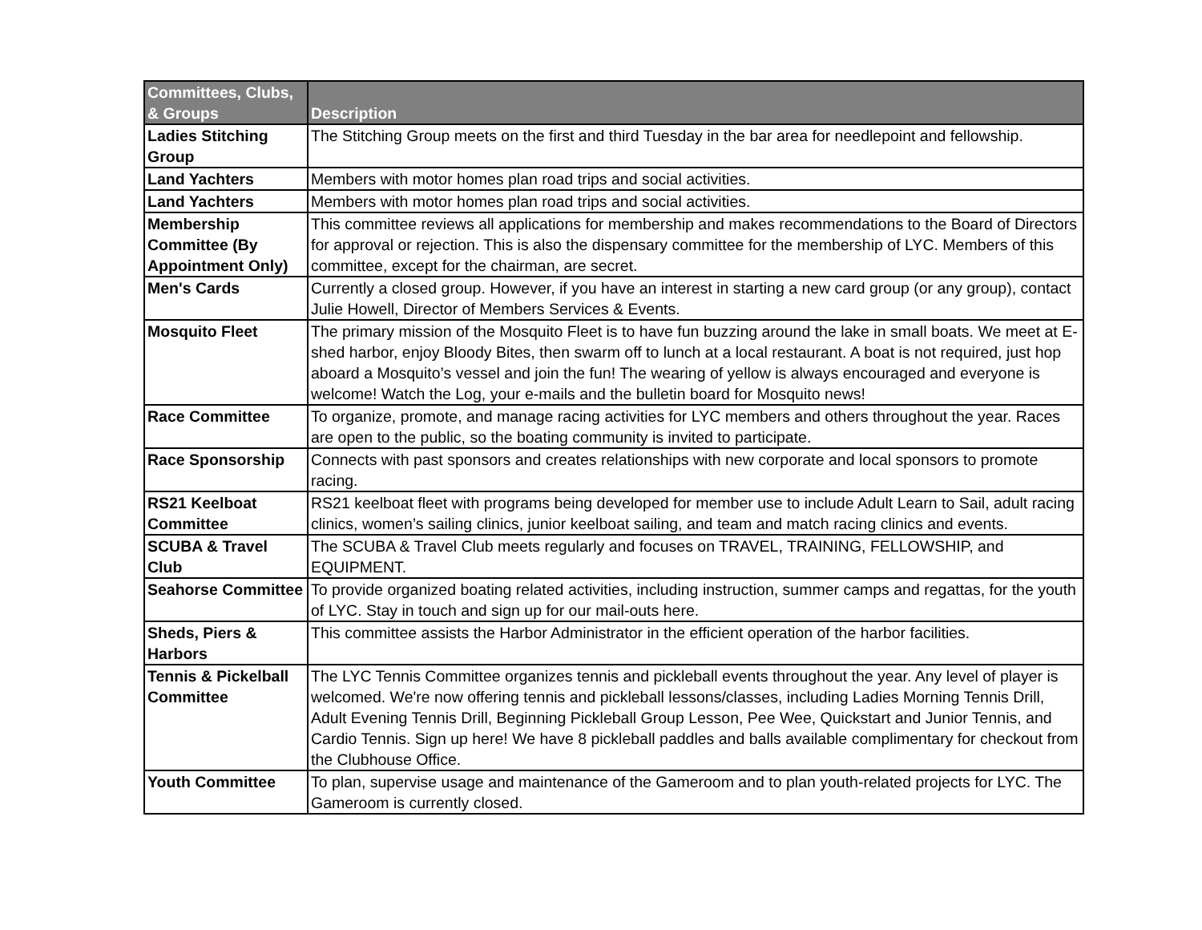| Committees, Clubs, & Groups | Description |
| --- | --- |
| Ladies Stitching Group | The Stitching Group meets on the first and third Tuesday in the bar area for needlepoint and fellowship. |
| Land Yachters | Members with motor homes plan road trips and social activities. |
| Land Yachters | Members with motor homes plan road trips and social activities. |
| Membership Committee (By Appointment Only) | This committee reviews all applications for membership and makes recommendations to the Board of Directors for approval or rejection. This is also the dispensary committee for the membership of LYC. Members of this committee, except for the chairman, are secret. |
| Men's Cards | Currently a closed group. However, if you have an interest in starting a new card group (or any group), contact Julie Howell, Director of Members Services & Events. |
| Mosquito Fleet | The primary mission of the Mosquito Fleet is to have fun buzzing around the lake in small boats. We meet at E-shed harbor, enjoy Bloody Bites, then swarm off to lunch at a local restaurant. A boat is not required, just hop aboard a Mosquito’s vessel and join the fun! The wearing of yellow is always encouraged and everyone is welcome! Watch the Log, your e-mails and the bulletin board for Mosquito news! |
| Race Committee | To organize, promote, and manage racing activities for LYC members and others throughout the year. Races are open to the public, so the boating community is invited to participate. |
| Race Sponsorship | Connects with past sponsors and creates relationships with new corporate and local sponsors to promote racing. |
| RS21 Keelboat Committee | RS21 keelboat fleet with programs being developed for member use to include Adult Learn to Sail, adult racing clinics, women’s sailing clinics, junior keelboat sailing, and team and match racing clinics and events. |
| SCUBA & Travel Club | The SCUBA & Travel Club meets regularly and focuses on TRAVEL, TRAINING, FELLOWSHIP, and EQUIPMENT. |
| Seahorse Committee | To provide organized boating related activities, including instruction, summer camps and regattas, for the youth of LYC. Stay in touch and sign up for our mail-outs here. |
| Sheds, Piers & Harbors | This committee assists the Harbor Administrator in the efficient operation of the harbor facilities. |
| Tennis & Pickelball Committee | The LYC Tennis Committee organizes tennis and pickleball events throughout the year. Any level of player is welcomed. We're now offering tennis and pickleball lessons/classes, including Ladies Morning Tennis Drill, Adult Evening Tennis Drill, Beginning Pickleball Group Lesson, Pee Wee, Quickstart and Junior Tennis, and Cardio Tennis. Sign up here! We have 8 pickleball paddles and balls available complimentary for checkout from the Clubhouse Office. |
| Youth Committee | To plan, supervise usage and maintenance of the Gameroom and to plan youth-related projects for LYC. The Gameroom is currently closed. |